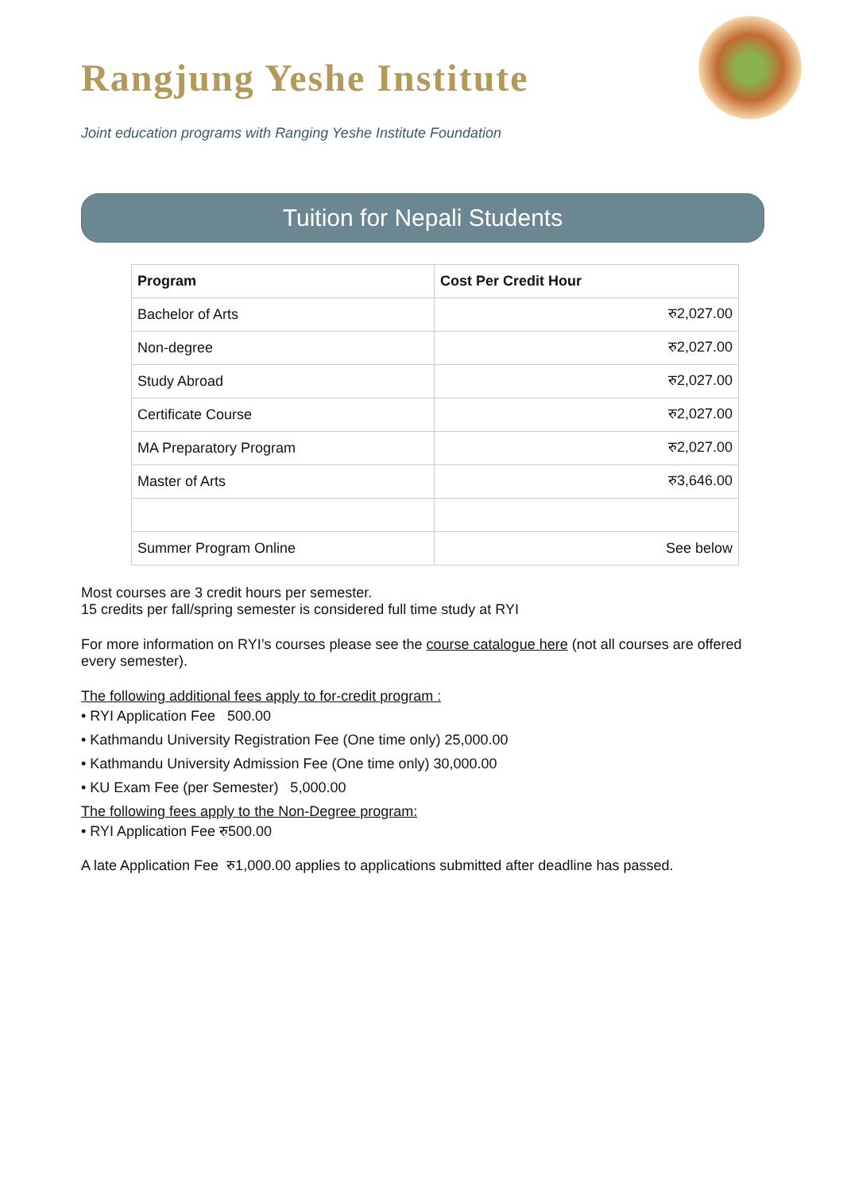Rangjung Yeshe Institute
Joint education programs with Ranging Yeshe Institute Foundation
Tuition for Nepali Students
| Program | Cost Per Credit Hour |
| --- | --- |
| Bachelor of Arts | रु2,027.00 |
| Non-degree | रु2,027.00 |
| Study Abroad | रु2,027.00 |
| Certificate Course | रु2,027.00 |
| MA Preparatory Program | रु2,027.00 |
| Master of Arts | रु3,646.00 |
| Summer Program Online | See below |
Most courses are 3 credit hours per semester.
15 credits per fall/spring semester is considered full time study at RYI
For more information on RYI’s courses please see the course catalogue here (not all courses are offered every semester).
The following additional fees apply to for-credit program :
• RYI Application Fee 500.00
• Kathmandu University Registration Fee (One time only) 25,000.00
• Kathmandu University Admission Fee (One time only) 30,000.00
• KU Exam Fee (per Semester) 5,000.00
The following fees apply to the Non-Degree program:
• RYI Application Fee रु500.00
A late Application Fee रु1,000.00 applies to applications submitted after deadline has passed.